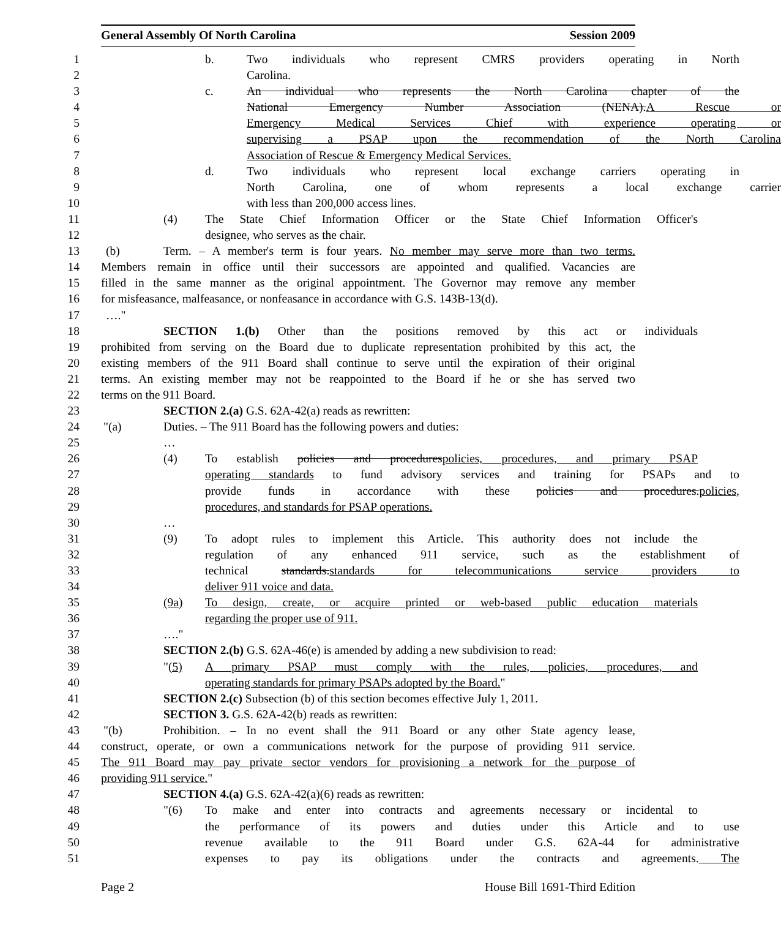General Assembly Of North Carolina Session 2009
1 b. Two individuals who represent CMRS providers operating in North
2 Carolina.
3 c. An individual who represents the North Carolina chapter of the
4 National Emergency Number Association (NENA).A Rescue or
5 Emergency Medical Services Chief with experience operating or
6 supervising a PSAP upon the recommendation of the North Carolina
7 Association of Rescue & Emergency Medical Services.
8 d. Two individuals who represent local exchange carriers operating in
9 North Carolina, one of whom represents a local exchange carrier
10 with less than 200,000 access lines.
11 (4) The State Chief Information Officer or the State Chief Information Officer's
12 designee, who serves as the chair.
13 (b) Term. – A member's term is four years. No member may serve more than two terms.
14 Members remain in office until their successors are appointed and qualified. Vacancies are
15 filled in the same manner as the original appointment. The Governor may remove any member
16 for misfeasance, malfeasance, or nonfeasance in accordance with G.S. 143B-13(d).
17 …."
18 SECTION 1.(b) Other than the positions removed by this act or individuals
19 prohibited from serving on the Board due to duplicate representation prohibited by this act, the
20 existing members of the 911 Board shall continue to serve until the expiration of their original
21 terms. An existing member may not be reappointed to the Board if he or she has served two
22 terms on the 911 Board.
23 SECTION 2.(a) G.S. 62A-42(a) reads as rewritten:
24 "(a) Duties. – The 911 Board has the following powers and duties:
25 …
26 (4) To establish policies and procedurespolicies, procedures, and primary PSAP
27 operating standards to fund advisory services and training for PSAPs and to
28 provide funds in accordance with these policies and procedures.policies,
29 procedures, and standards for PSAP operations.
30 …
31 (9) To adopt rules to implement this Article. This authority does not include the
32 regulation of any enhanced 911 service, such as the establishment of
33 technical standards.standards for telecommunications service providers to
34 deliver 911 voice and data.
35 (9a) To design, create, or acquire printed or web-based public education materials
36 regarding the proper use of 911.
37 …."
38 SECTION 2.(b) G.S. 62A-46(e) is amended by adding a new subdivision to read:
39 "(5) A primary PSAP must comply with the rules, policies, procedures, and
40 operating standards for primary PSAPs adopted by the Board."
41 SECTION 2.(c) Subsection (b) of this section becomes effective July 1, 2011.
42 SECTION 3. G.S. 62A-42(b) reads as rewritten:
43 "(b) Prohibition. – In no event shall the 911 Board or any other State agency lease,
44 construct, operate, or own a communications network for the purpose of providing 911 service.
45 The 911 Board may pay private sector vendors for provisioning a network for the purpose of
46 providing 911 service."
47 SECTION 4.(a) G.S. 62A-42(a)(6) reads as rewritten:
48 "(6) To make and enter into contracts and agreements necessary or incidental to
49 the performance of its powers and duties under this Article and to use
50 revenue available to the 911 Board under G.S. 62A-44 for administrative
51 expenses to pay its obligations under the contracts and agreements. The
Page 2 House Bill 1691-Third Edition